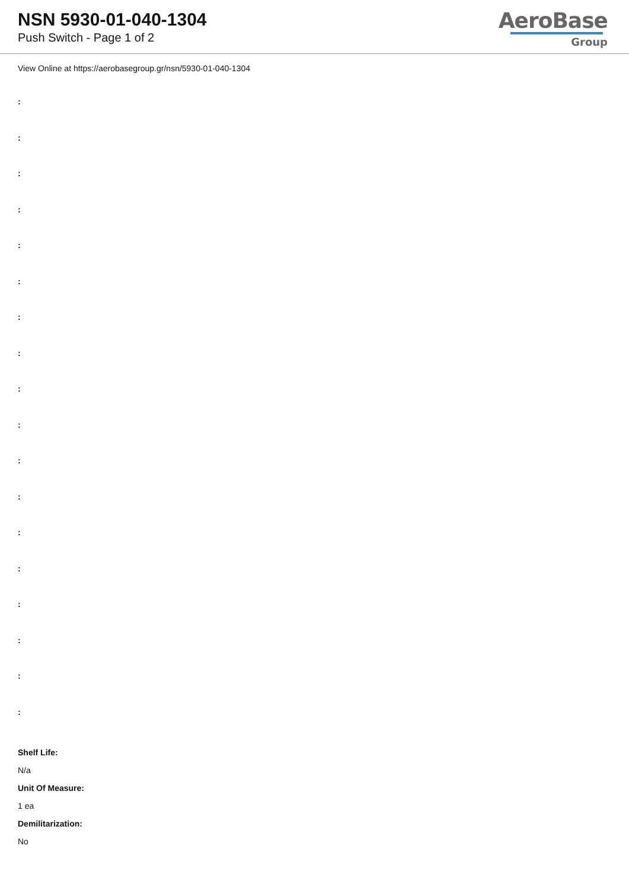NSN 5930-01-040-1304
Push Switch - Page 1 of 2
AeroBase
Group
View Online at https://aerobasegroup.gr/nsn/5930-01-040-1304
:
:
:
:
:
:
:
:
:
:
:
:
:
:
:
:
:
:
Shelf Life:
N/a
Unit Of Measure:
1 ea
Demilitarization:
No